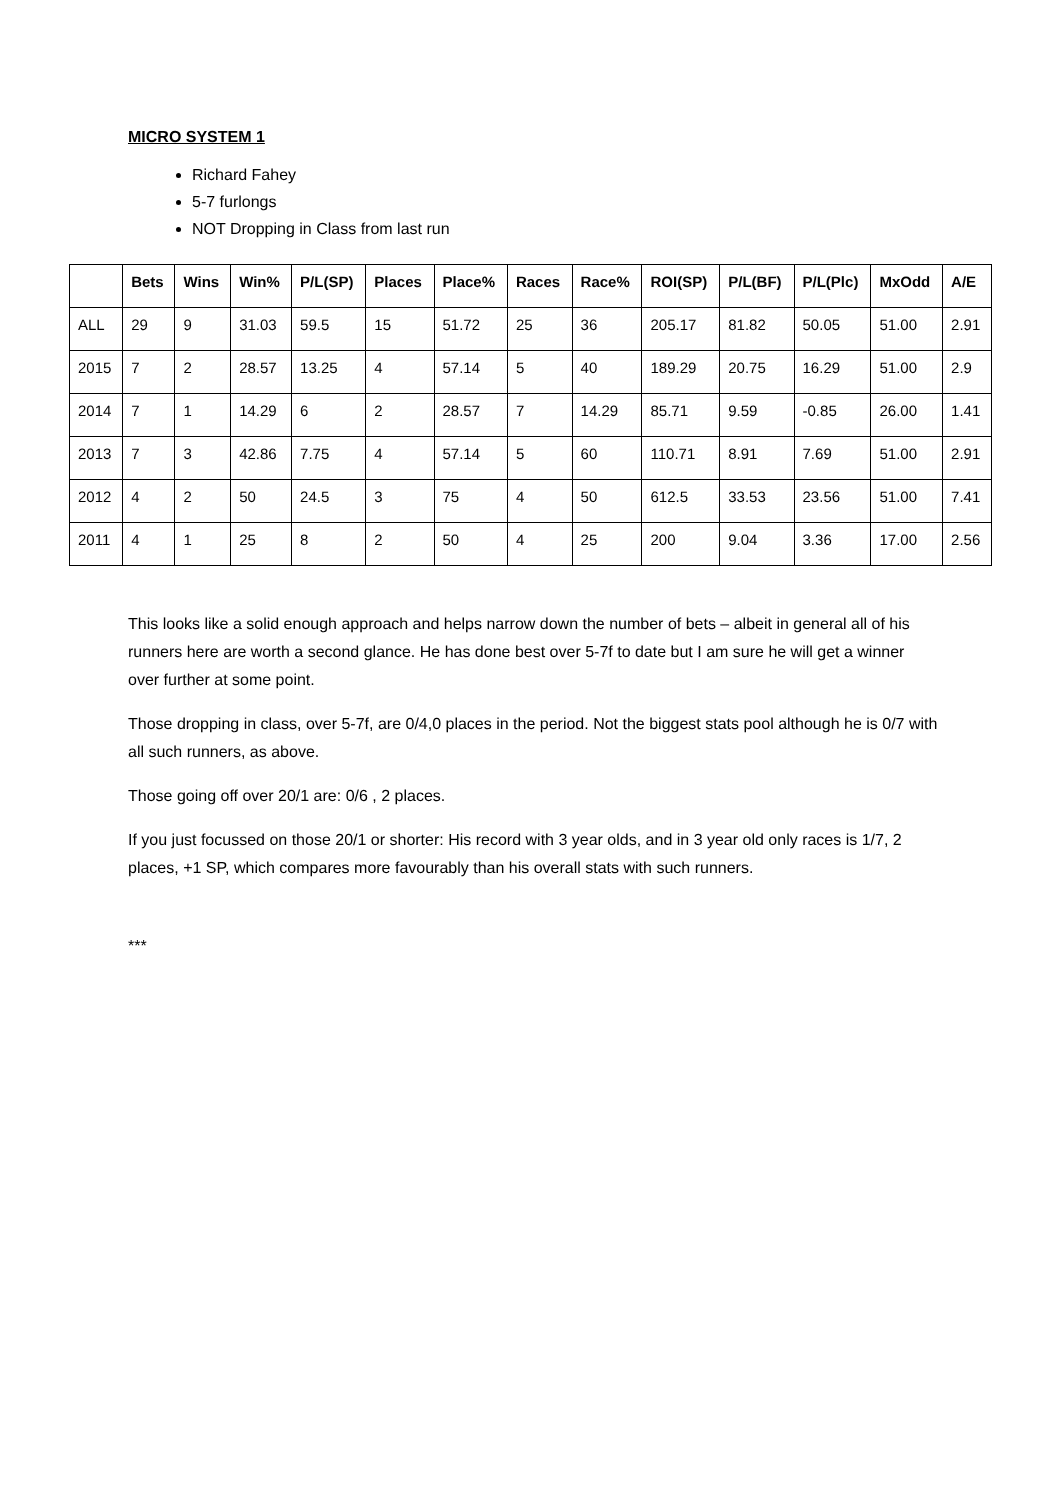MICRO SYSTEM 1
Richard Fahey
5-7 furlongs
NOT Dropping in Class from last run
| | Bets | Wins | Win% | P/L(SP) | Places | Place% | Races | Race% | ROI(SP) | P/L(BF) | P/L(Plc) | MxOdd | A/E |
| --- | --- | --- | --- | --- | --- | --- | --- | --- | --- | --- | --- | --- | --- |
| ALL | 29 | 9 | 31.03 | 59.5 | 15 | 51.72 | 25 | 36 | 205.17 | 81.82 | 50.05 | 51.00 | 2.91 |
| 2015 | 7 | 2 | 28.57 | 13.25 | 4 | 57.14 | 5 | 40 | 189.29 | 20.75 | 16.29 | 51.00 | 2.9 |
| 2014 | 7 | 1 | 14.29 | 6 | 2 | 28.57 | 7 | 14.29 | 85.71 | 9.59 | -0.85 | 26.00 | 1.41 |
| 2013 | 7 | 3 | 42.86 | 7.75 | 4 | 57.14 | 5 | 60 | 110.71 | 8.91 | 7.69 | 51.00 | 2.91 |
| 2012 | 4 | 2 | 50 | 24.5 | 3 | 75 | 4 | 50 | 612.5 | 33.53 | 23.56 | 51.00 | 7.41 |
| 2011 | 4 | 1 | 25 | 8 | 2 | 50 | 4 | 25 | 200 | 9.04 | 3.36 | 17.00 | 2.56 |
This looks like a solid enough approach and helps narrow down the number of bets – albeit in general all of his runners here are worth a second glance. He has done best over 5-7f to date but I am sure he will get a winner over further at some point.
Those dropping in class, over 5-7f, are 0/4,0 places in the period. Not the biggest stats pool although he is 0/7 with all such runners, as above.
Those going off over 20/1 are: 0/6 , 2 places.
If you just focussed on those 20/1 or shorter: His record with 3 year olds, and in 3 year old only races is 1/7, 2 places, +1 SP, which compares more favourably than his overall stats with such runners.
***